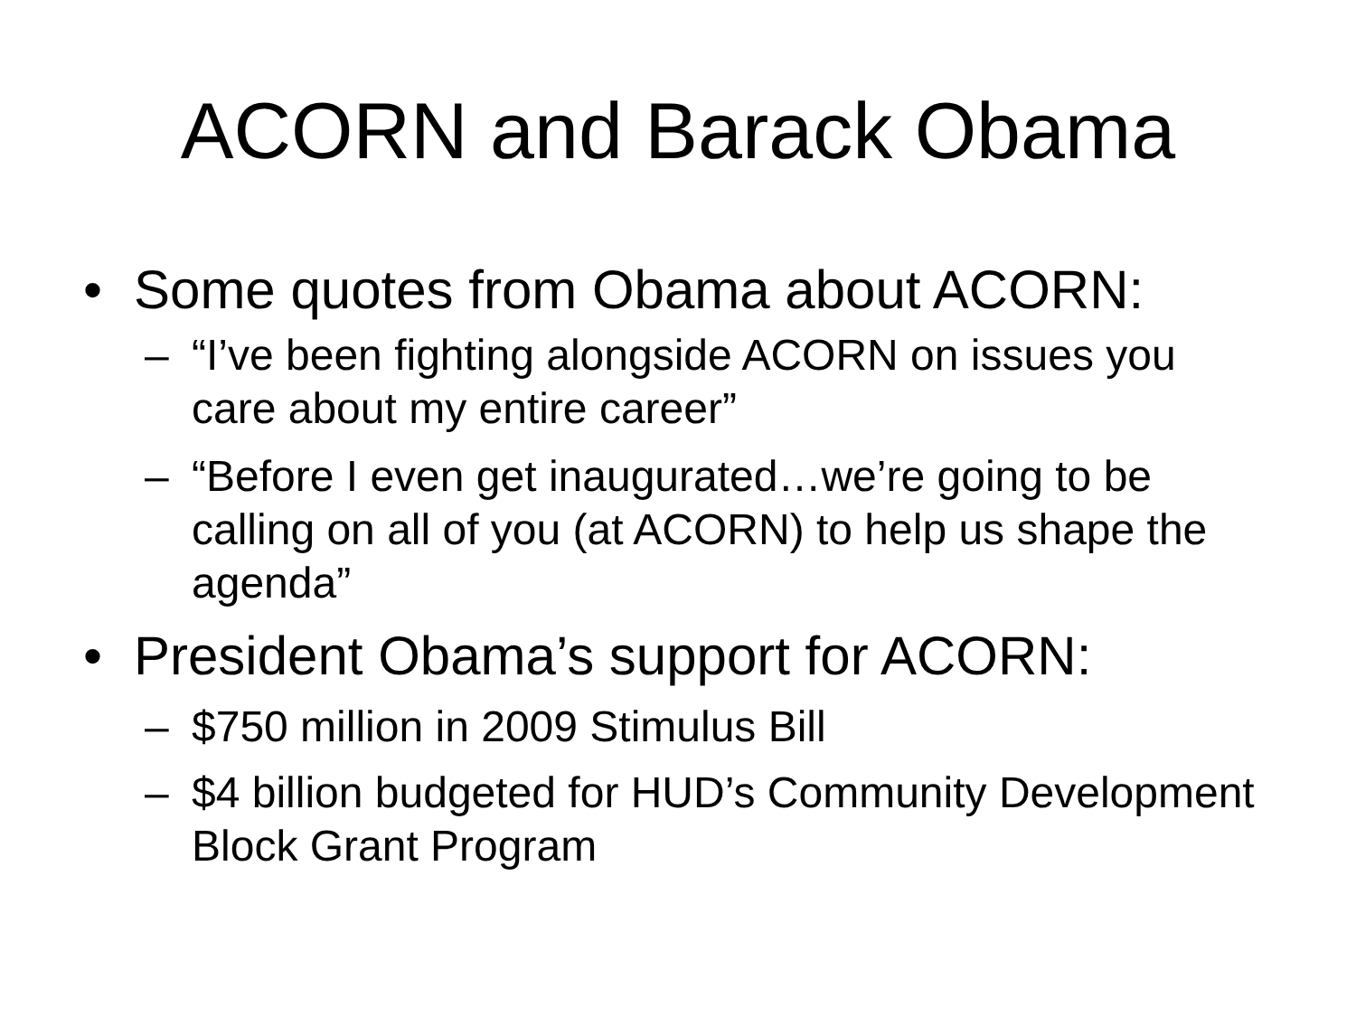ACORN and Barack Obama
• Some quotes from Obama about ACORN:
– “I’ve been fighting alongside ACORN on issues you care about my entire career”
– “Before I even get inaugurated…we’re going to be calling on all of you (at ACORN) to help us shape the agenda”
• President Obama’s support for ACORN:
– $750 million in 2009 Stimulus Bill
– $4 billion budgeted for HUD’s Community Development Block Grant Program